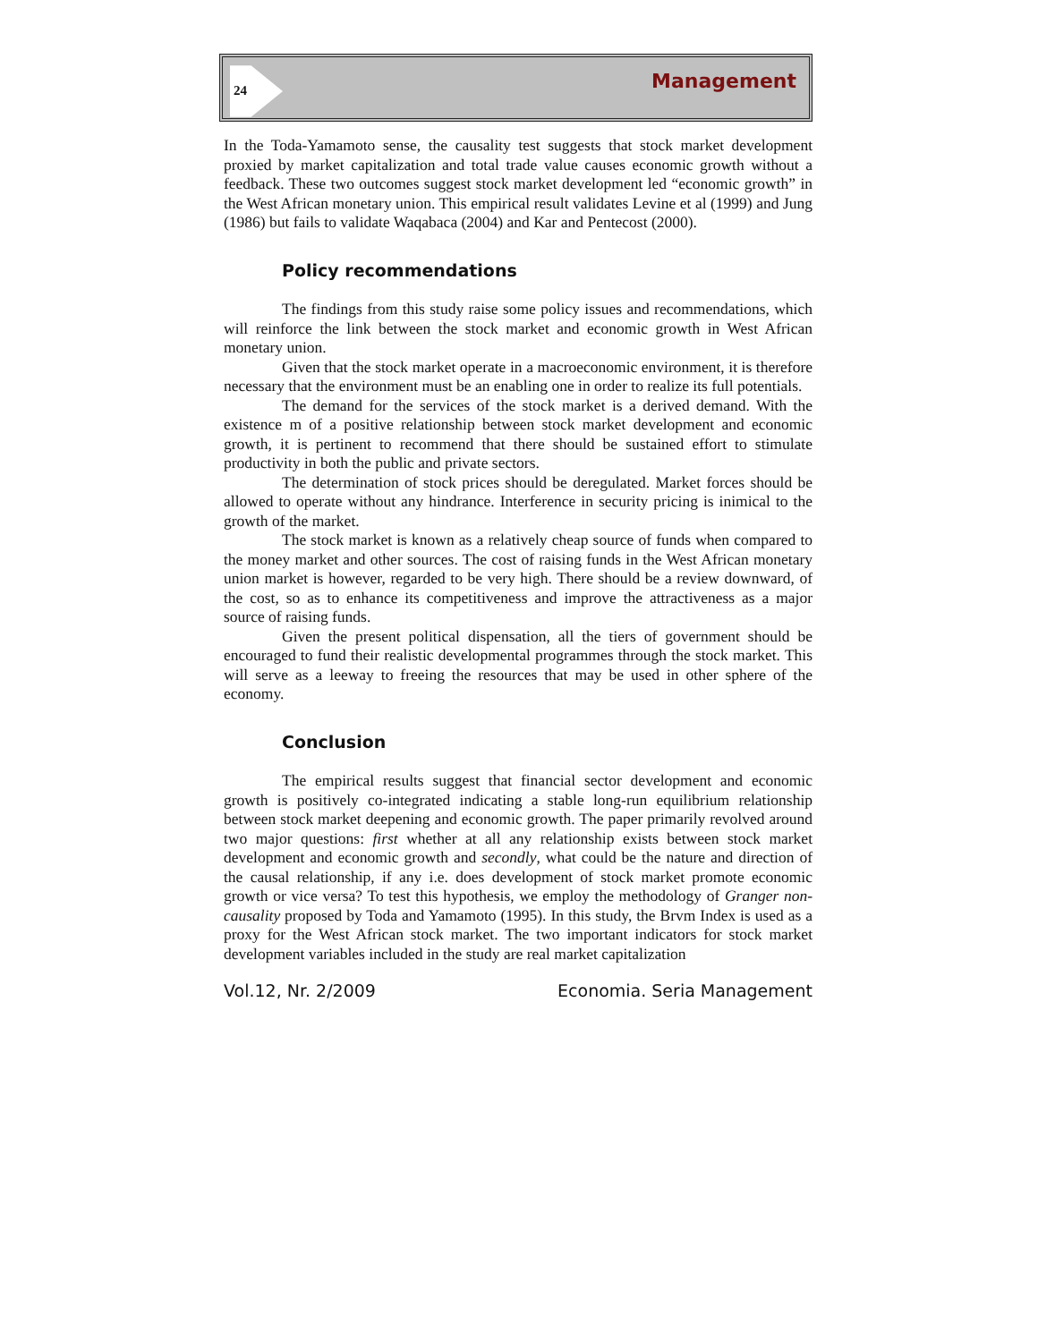24 Management
In the Toda-Yamamoto sense, the causality test suggests that stock market development proxied by market capitalization and total trade value causes economic growth without a feedback. These two outcomes suggest stock market development led “economic growth” in the West African monetary union. This empirical result validates Levine et al (1999) and Jung (1986) but fails to validate Waqabaca (2004) and Kar and Pentecost (2000).
Policy recommendations
The findings from this study raise some policy issues and recommendations, which will reinforce the link between the stock market and economic growth in West African monetary union.
Given that the stock market operate in a macroeconomic environment, it is therefore necessary that the environment must be an enabling one in order to realize its full potentials.
The demand for the services of the stock market is a derived demand. With the existence m of a positive relationship between stock market development and economic growth, it is pertinent to recommend that there should be sustained effort to stimulate productivity in both the public and private sectors.
The determination of stock prices should be deregulated. Market forces should be allowed to operate without any hindrance. Interference in security pricing is inimical to the growth of the market.
The stock market is known as a relatively cheap source of funds when compared to the money market and other sources. The cost of raising funds in the West African monetary union market is however, regarded to be very high. There should be a review downward, of the cost, so as to enhance its competitiveness and improve the attractiveness as a major source of raising funds.
Given the present political dispensation, all the tiers of government should be encouraged to fund their realistic developmental programmes through the stock market. This will serve as a leeway to freeing the resources that may be used in other sphere of the economy.
Conclusion
The empirical results suggest that financial sector development and economic growth is positively co-integrated indicating a stable long-run equilibrium relationship between stock market deepening and economic growth. The paper primarily revolved around two major questions: first whether at all any relationship exists between stock market development and economic growth and secondly, what could be the nature and direction of the causal relationship, if any i.e. does development of stock market promote economic growth or vice versa? To test this hypothesis, we employ the methodology of Granger non-causality proposed by Toda and Yamamoto (1995). In this study, the Brvm Index is used as a proxy for the West African stock market. The two important indicators for stock market development variables included in the study are real market capitalization
Vol.12, Nr. 2/2009 Economia. Seria Management